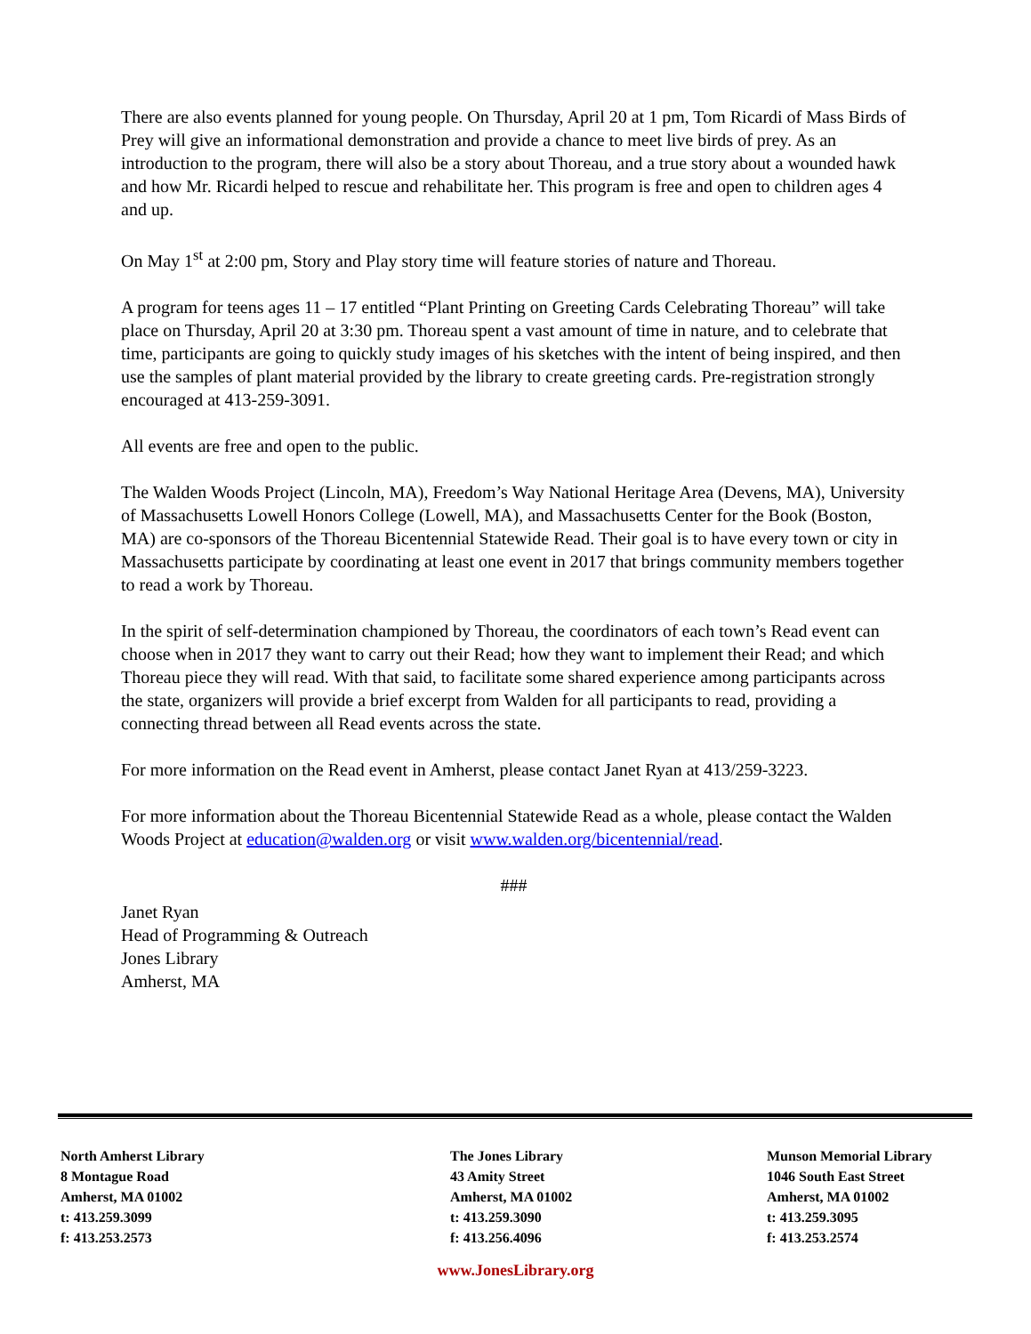There are also events planned for young people. On Thursday, April 20 at 1 pm, Tom Ricardi of Mass Birds of Prey will give an informational demonstration and provide a chance to meet live birds of prey. As an introduction to the program, there will also be a story about Thoreau, and a true story about a wounded hawk and how Mr. Ricardi helped to rescue and rehabilitate her. This program is free and open to children ages 4 and up.
On May 1<sup>st</sup> at 2:00 pm, Story and Play story time will feature stories of nature and Thoreau.
A program for teens ages 11 – 17 entitled “Plant Printing on Greeting Cards Celebrating Thoreau” will take place on Thursday, April 20 at 3:30 pm. Thoreau spent a vast amount of time in nature, and to celebrate that time, participants are going to quickly study images of his sketches with the intent of being inspired, and then use the samples of plant material provided by the library to create greeting cards. Pre-registration strongly encouraged at 413-259-3091.
All events are free and open to the public.
The Walden Woods Project (Lincoln, MA), Freedom’s Way National Heritage Area (Devens, MA), University of Massachusetts Lowell Honors College (Lowell, MA), and Massachusetts Center for the Book (Boston, MA) are co-sponsors of the Thoreau Bicentennial Statewide Read. Their goal is to have every town or city in Massachusetts participate by coordinating at least one event in 2017 that brings community members together to read a work by Thoreau.
In the spirit of self-determination championed by Thoreau, the coordinators of each town’s Read event can choose when in 2017 they want to carry out their Read; how they want to implement their Read; and which Thoreau piece they will read. With that said, to facilitate some shared experience among participants across the state, organizers will provide a brief excerpt from Walden for all participants to read, providing a connecting thread between all Read events across the state.
For more information on the Read event in Amherst, please contact Janet Ryan at 413/259-3223.
For more information about the Thoreau Bicentennial Statewide Read as a whole, please contact the Walden Woods Project at education@walden.org or visit www.walden.org/bicentennial/read.
###
Janet Ryan
Head of Programming & Outreach
Jones Library
Amherst, MA
North Amherst Library
8 Montague Road
Amherst, MA 01002
t: 413.259.3099
f: 413.253.2573
The Jones Library
43 Amity Street
Amherst, MA 01002
t: 413.259.3090
f: 413.256.4096
Munson Memorial Library
1046 South East Street
Amherst, MA 01002
t: 413.259.3095
f: 413.253.2574
www.JonesLibrary.org